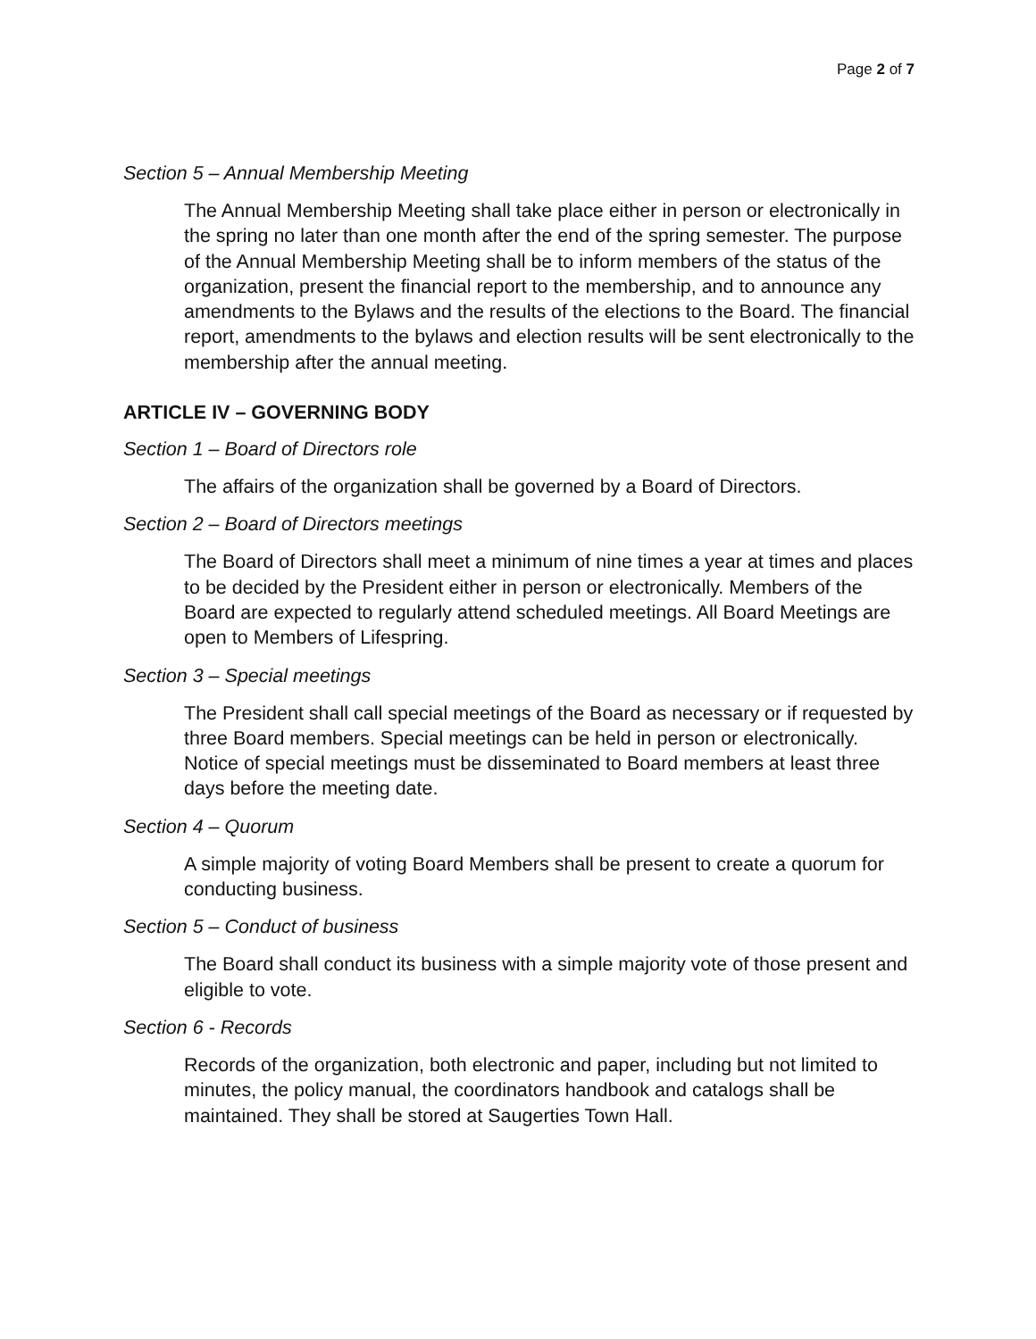Page 2 of 7
Section 5 – Annual Membership Meeting
The Annual Membership Meeting shall take place either in person or electronically in the spring no later than one month after the end of the spring semester. The purpose of the Annual Membership Meeting shall be to inform members of the status of the organization, present the financial report to the membership, and to announce any amendments to the Bylaws and the results of the elections to the Board. The financial report, amendments to the bylaws and election results will be sent electronically to the membership after the annual meeting.
ARTICLE IV – GOVERNING BODY
Section 1 – Board of Directors role
The affairs of the organization shall be governed by a Board of Directors.
Section 2 – Board of Directors meetings
The Board of Directors shall meet a minimum of nine times a year at times and places to be decided by the President either in person or electronically. Members of the Board are expected to regularly attend scheduled meetings. All Board Meetings are open to Members of Lifespring.
Section 3 – Special meetings
The President shall call special meetings of the Board as necessary or if requested by three Board members. Special meetings can be held in person or electronically. Notice of special meetings must be disseminated to Board members at least three days before the meeting date.
Section 4 – Quorum
A simple majority of voting Board Members shall be present to create a quorum for conducting business.
Section 5 – Conduct of business
The Board shall conduct its business with a simple majority vote of those present and eligible to vote.
Section 6 - Records
Records of the organization, both electronic and paper, including but not limited to minutes, the policy manual, the coordinators handbook and catalogs shall be maintained. They shall be stored at Saugerties Town Hall.